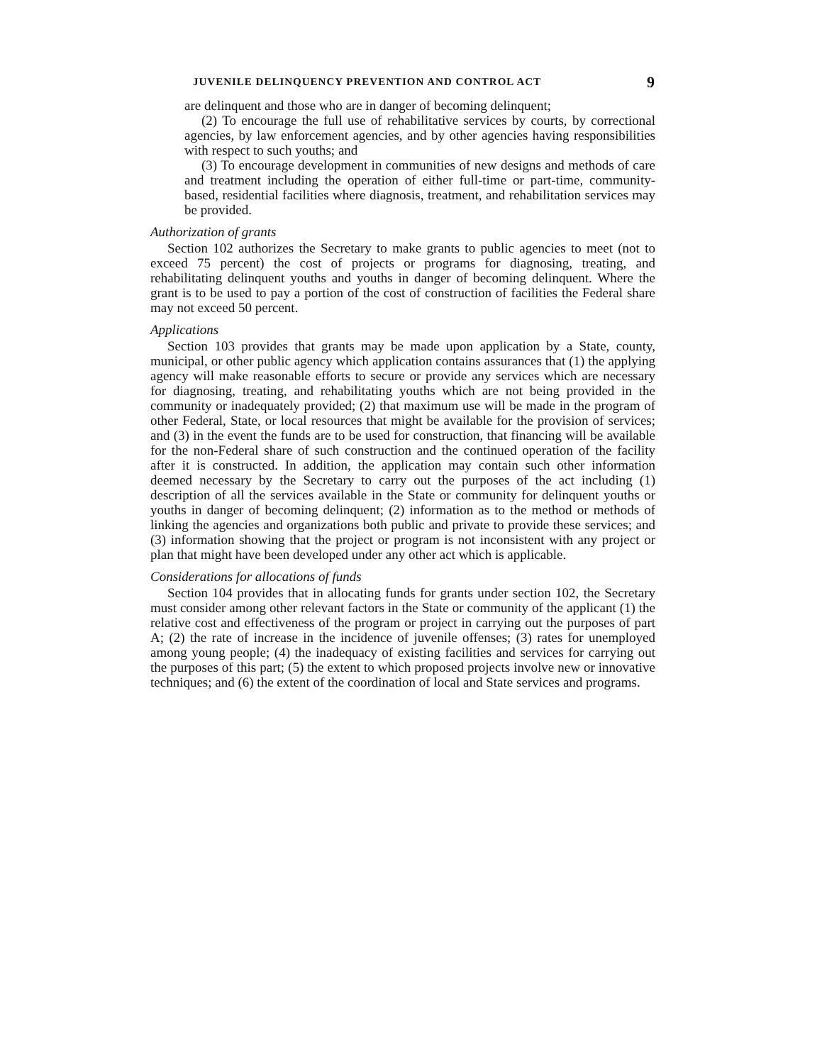JUVENILE DELINQUENCY PREVENTION AND CONTROL ACT 9
are delinquent and those who are in danger of becoming delinquent;
(2) To encourage the full use of rehabilitative services by courts, by correctional agencies, by law enforcement agencies, and by other agencies having responsibilities with respect to such youths; and
(3) To encourage development in communities of new designs and methods of care and treatment including the operation of either full-time or part-time, community-based, residential facilities where diagnosis, treatment, and rehabilitation services may be provided.
Authorization of grants
Section 102 authorizes the Secretary to make grants to public agencies to meet (not to exceed 75 percent) the cost of projects or programs for diagnosing, treating, and rehabilitating delinquent youths and youths in danger of becoming delinquent. Where the grant is to be used to pay a portion of the cost of construction of facilities the Federal share may not exceed 50 percent.
Applications
Section 103 provides that grants may be made upon application by a State, county, municipal, or other public agency which application contains assurances that (1) the applying agency will make reasonable efforts to secure or provide any services which are necessary for diagnosing, treating, and rehabilitating youths which are not being provided in the community or inadequately provided; (2) that maximum use will be made in the program of other Federal, State, or local resources that might be available for the provision of services; and (3) in the event the funds are to be used for construction, that financing will be available for the non-Federal share of such construction and the continued operation of the facility after it is constructed. In addition, the application may contain such other information deemed necessary by the Secretary to carry out the purposes of the act including (1) description of all the services available in the State or community for delinquent youths or youths in danger of becoming delinquent; (2) information as to the method or methods of linking the agencies and organizations both public and private to provide these services; and (3) information showing that the project or program is not inconsistent with any project or plan that might have been developed under any other act which is applicable.
Considerations for allocations of funds
Section 104 provides that in allocating funds for grants under section 102, the Secretary must consider among other relevant factors in the State or community of the applicant (1) the relative cost and effectiveness of the program or project in carrying out the purposes of part A; (2) the rate of increase in the incidence of juvenile offenses; (3) rates for unemployed among young people; (4) the inadequacy of existing facilities and services for carrying out the purposes of this part; (5) the extent to which proposed projects involve new or innovative techniques; and (6) the extent of the coordination of local and State services and programs.